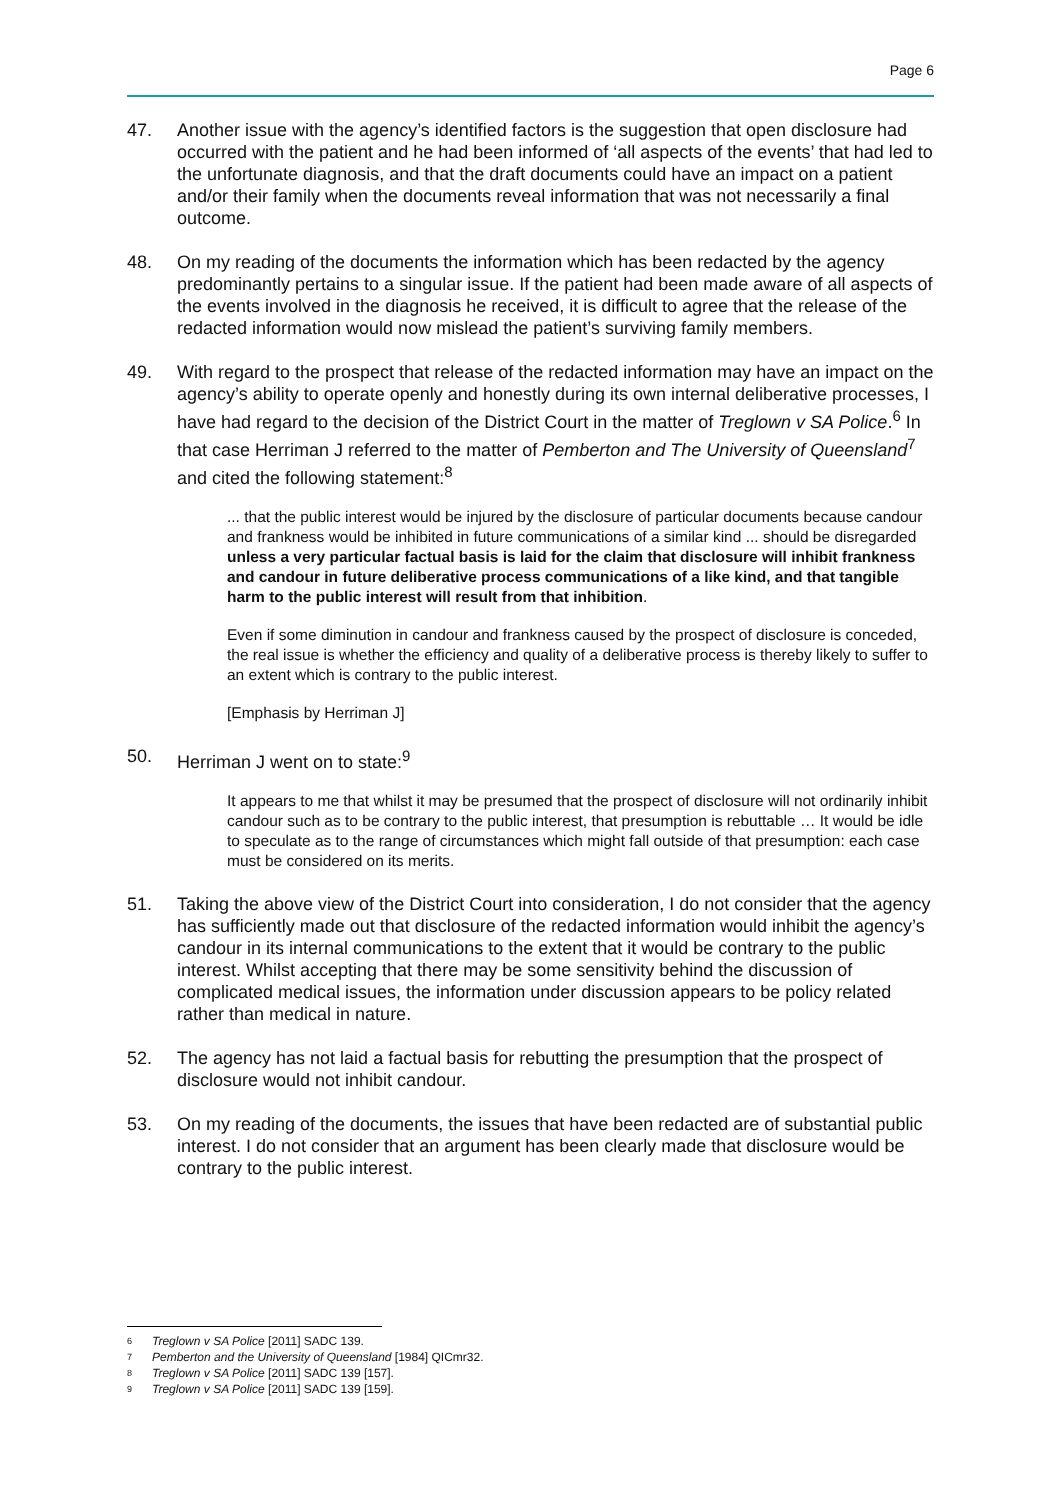Page 6
47. Another issue with the agency’s identified factors is the suggestion that open disclosure had occurred with the patient and he had been informed of ‘all aspects of the events’ that had led to the unfortunate diagnosis, and that the draft documents could have an impact on a patient and/or their family when the documents reveal information that was not necessarily a final outcome.
48. On my reading of the documents the information which has been redacted by the agency predominantly pertains to a singular issue. If the patient had been made aware of all aspects of the events involved in the diagnosis he received, it is difficult to agree that the release of the redacted information would now mislead the patient’s surviving family members.
49. With regard to the prospect that release of the redacted information may have an impact on the agency’s ability to operate openly and honestly during its own internal deliberative processes, I have had regard to the decision of the District Court in the matter of Treglown v SA Police.<sup>6</sup> In that case Herriman J referred to the matter of Pemberton and The University of Queensland<sup>7</sup> and cited the following statement:<sup>8</sup>
... that the public interest would be injured by the disclosure of particular documents because candour and frankness would be inhibited in future communications of a similar kind ... should be disregarded unless a very particular factual basis is laid for the claim that disclosure will inhibit frankness and candour in future deliberative process communications of a like kind, and that tangible harm to the public interest will result from that inhibition.
Even if some diminution in candour and frankness caused by the prospect of disclosure is conceded, the real issue is whether the efficiency and quality of a deliberative process is thereby likely to suffer to an extent which is contrary to the public interest.
[Emphasis by Herriman J]
50. Herriman J went on to state:<sup>9</sup>
It appears to me that whilst it may be presumed that the prospect of disclosure will not ordinarily inhibit candour such as to be contrary to the public interest, that presumption is rebuttable … It would be idle to speculate as to the range of circumstances which might fall outside of that presumption: each case must be considered on its merits.
51. Taking the above view of the District Court into consideration, I do not consider that the agency has sufficiently made out that disclosure of the redacted information would inhibit the agency’s candour in its internal communications to the extent that it would be contrary to the public interest. Whilst accepting that there may be some sensitivity behind the discussion of complicated medical issues, the information under discussion appears to be policy related rather than medical in nature.
52. The agency has not laid a factual basis for rebutting the presumption that the prospect of disclosure would not inhibit candour.
53. On my reading of the documents, the issues that have been redacted are of substantial public interest. I do not consider that an argument has been clearly made that disclosure would be contrary to the public interest.
6 Treglown v SA Police [2011] SADC 139.
7 Pemberton and the University of Queensland [1984] QICmr32.
8 Treglown v SA Police [2011] SADC 139 [157].
9 Treglown v SA Police [2011] SADC 139 [159].